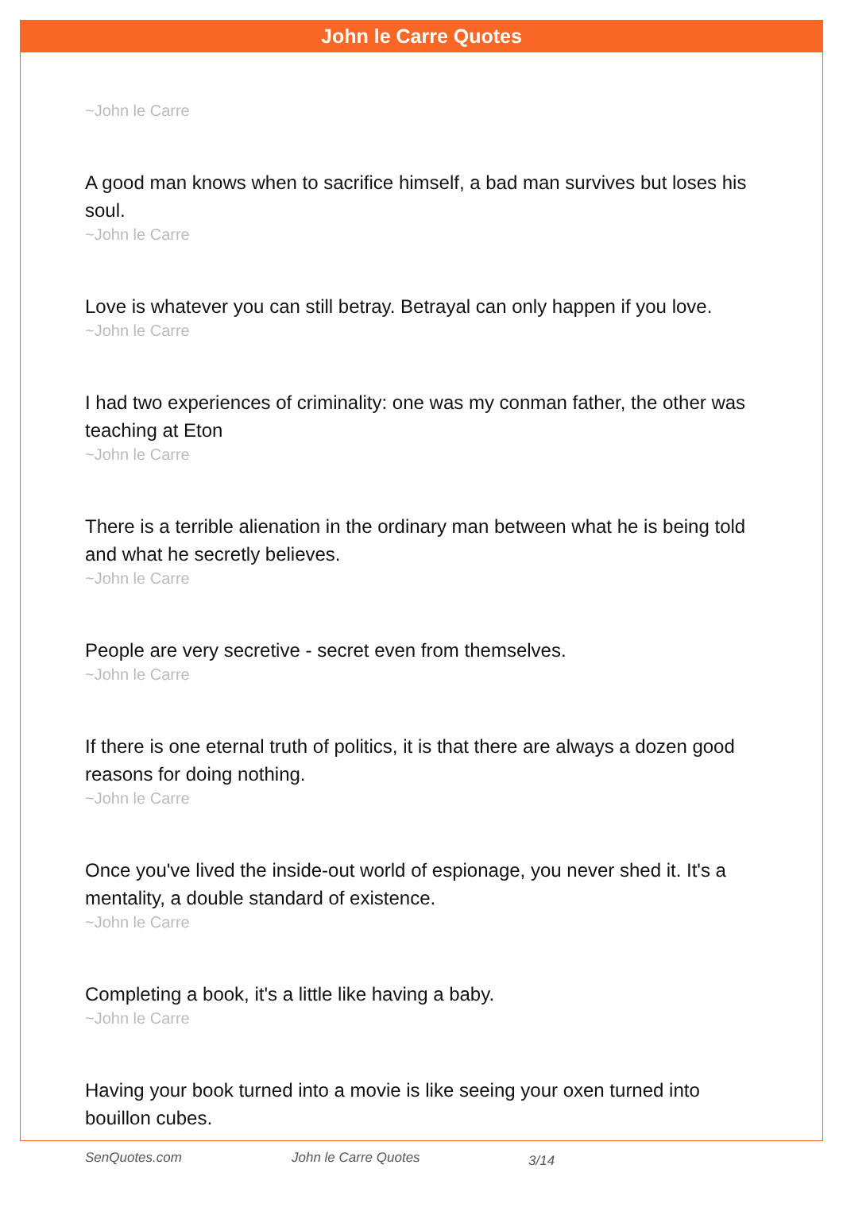John le Carre Quotes
~John le Carre
A good man knows when to sacrifice himself, a bad man survives but loses his soul.
~John le Carre
Love is whatever you can still betray. Betrayal can only happen if you love.
~John le Carre
I had two experiences of criminality: one was my conman father, the other was teaching at Eton
~John le Carre
There is a terrible alienation in the ordinary man between what he is being told and what he secretly believes.
~John le Carre
People are very secretive - secret even from themselves.
~John le Carre
If there is one eternal truth of politics, it is that there are always a dozen good reasons for doing nothing.
~John le Carre
Once you've lived the inside-out world of espionage, you never shed it. It's a mentality, a double standard of existence.
~John le Carre
Completing a book, it's a little like having a baby.
~John le Carre
Having your book turned into a movie is like seeing your oxen turned into bouillon cubes.
SenQuotes.com John le Carre Quotes 3/14